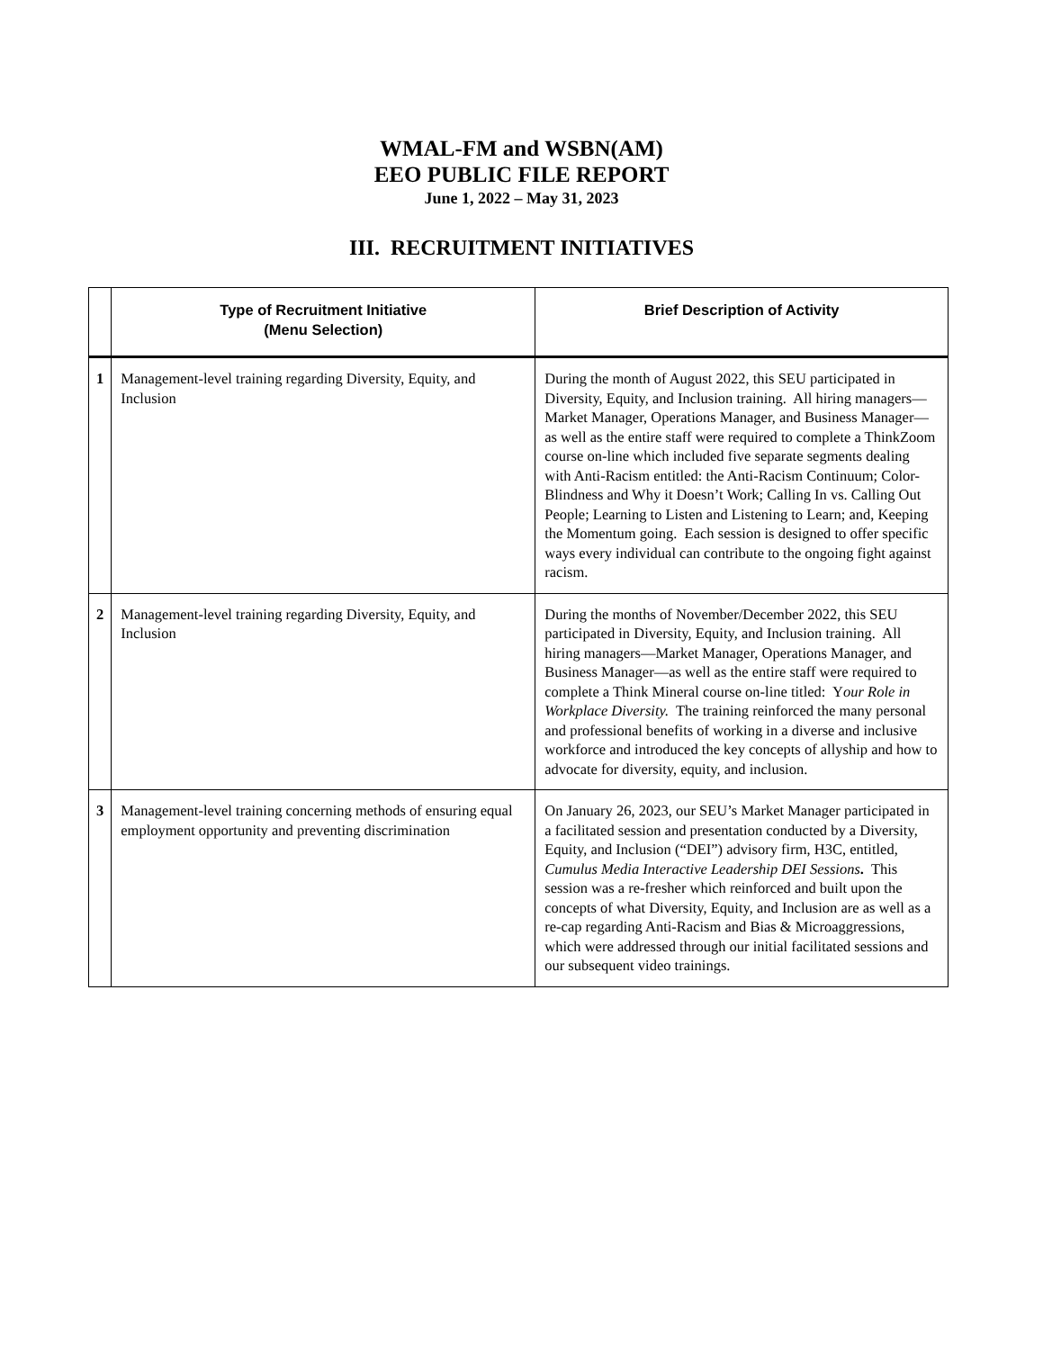WMAL-FM and WSBN(AM)
EEO PUBLIC FILE REPORT
June 1, 2022 – May 31, 2023
III. RECRUITMENT INITIATIVES
| | Type of Recruitment Initiative (Menu Selection) | Brief Description of Activity |
| --- | --- | --- |
| 1 | Management-level training regarding Diversity, Equity, and Inclusion | During the month of August 2022, this SEU participated in Diversity, Equity, and Inclusion training. All hiring managers—Market Manager, Operations Manager, and Business Manager—as well as the entire staff were required to complete a ThinkZoom course on-line which included five separate segments dealing with Anti-Racism entitled: the Anti-Racism Continuum; Color-Blindness and Why it Doesn’t Work; Calling In vs. Calling Out People; Learning to Listen and Listening to Learn; and, Keeping the Momentum going. Each session is designed to offer specific ways every individual can contribute to the ongoing fight against racism. |
| 2 | Management-level training regarding Diversity, Equity, and Inclusion | During the months of November/December 2022, this SEU participated in Diversity, Equity, and Inclusion training. All hiring managers—Market Manager, Operations Manager, and Business Manager—as well as the entire staff were required to complete a Think Mineral course on-line titled: Y our Role in Workplace Diversity. The training reinforced the many personal and professional benefits of working in a diverse and inclusive workforce and introduced the key concepts of allyship and how to advocate for diversity, equity, and inclusion. |
| 3 | Management-level training concerning methods of ensuring equal employment opportunity and preventing discrimination | On January 26, 2023, our SEU’s Market Manager participated in a facilitated session and presentation conducted by a Diversity, Equity, and Inclusion (“DEI”) advisory firm, H3C, entitled, Cumulus Media Interactive Leadership DEI Sessions . This session was a re-fresher which reinforced and built upon the concepts of what Diversity, Equity, and Inclusion are as well as a re-cap regarding Anti-Racism and Bias & Microaggressions, which were addressed through our initial facilitated sessions and our subsequent video trainings. |